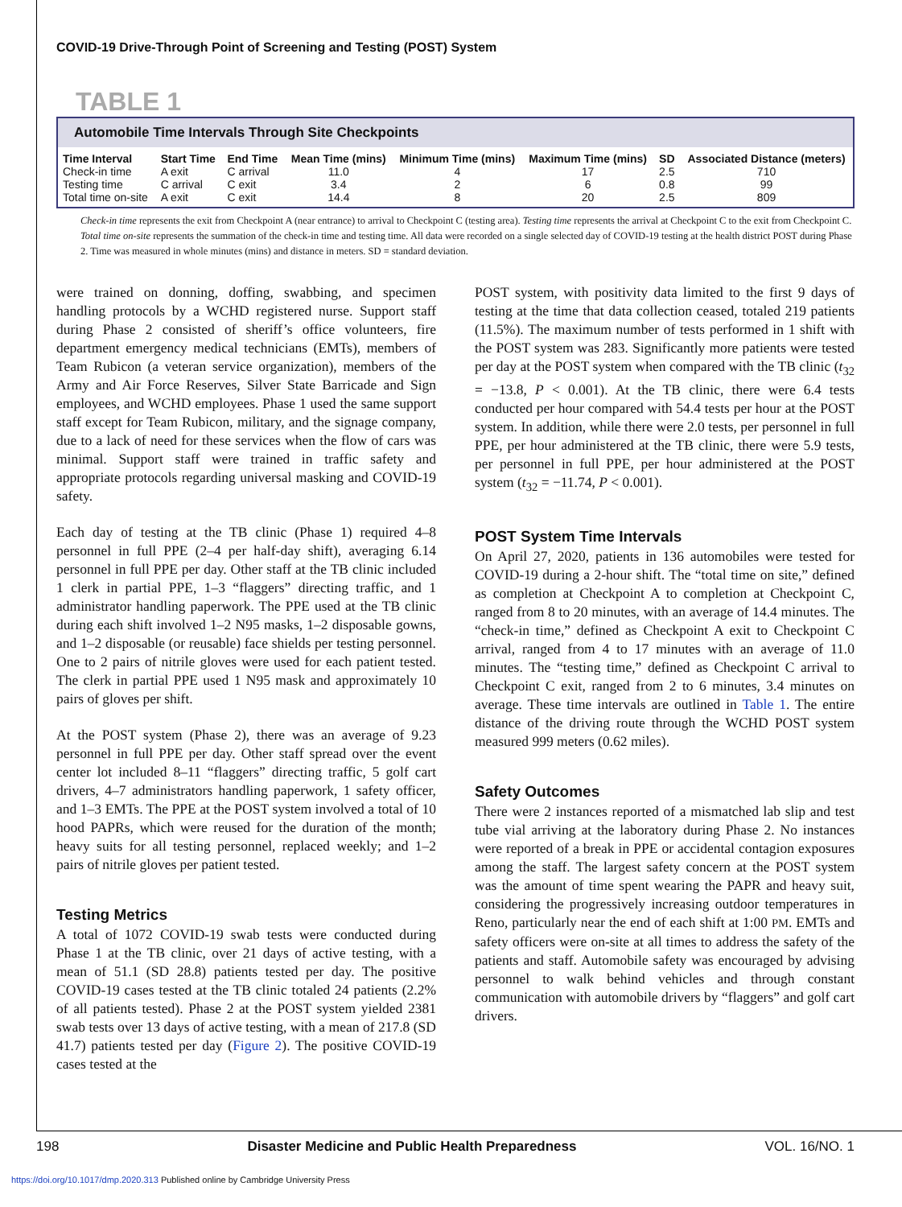COVID-19 Drive-Through Point of Screening and Testing (POST) System
TABLE 1
Automobile Time Intervals Through Site Checkpoints
| Time Interval | Start Time | End Time | Mean Time (mins) | Minimum Time (mins) | Maximum Time (mins) | SD | Associated Distance (meters) |
| --- | --- | --- | --- | --- | --- | --- | --- |
| Check-in time | A exit | C arrival | 11.0 | 4 | 17 | 2.5 | 710 |
| Testing time | C arrival | C exit | 3.4 | 2 | 6 | 0.8 | 99 |
| Total time on-site | A exit | C exit | 14.4 | 8 | 20 | 2.5 | 809 |
Check-in time represents the exit from Checkpoint A (near entrance) to arrival to Checkpoint C (testing area). Testing time represents the arrival at Checkpoint C to the exit from Checkpoint C. Total time on-site represents the summation of the check-in time and testing time. All data were recorded on a single selected day of COVID-19 testing at the health district POST during Phase 2. Time was measured in whole minutes (mins) and distance in meters. SD = standard deviation.
were trained on donning, doffing, swabbing, and specimen handling protocols by a WCHD registered nurse. Support staff during Phase 2 consisted of sheriff’s office volunteers, fire department emergency medical technicians (EMTs), members of Team Rubicon (a veteran service organization), members of the Army and Air Force Reserves, Silver State Barricade and Sign employees, and WCHD employees. Phase 1 used the same support staff except for Team Rubicon, military, and the signage company, due to a lack of need for these services when the flow of cars was minimal. Support staff were trained in traffic safety and appropriate protocols regarding universal masking and COVID-19 safety.
Each day of testing at the TB clinic (Phase 1) required 4–8 personnel in full PPE (2–4 per half-day shift), averaging 6.14 personnel in full PPE per day. Other staff at the TB clinic included 1 clerk in partial PPE, 1–3 “flaggers” directing traffic, and 1 administrator handling paperwork. The PPE used at the TB clinic during each shift involved 1–2 N95 masks, 1–2 disposable gowns, and 1–2 disposable (or reusable) face shields per testing personnel. One to 2 pairs of nitrile gloves were used for each patient tested. The clerk in partial PPE used 1 N95 mask and approximately 10 pairs of gloves per shift.
At the POST system (Phase 2), there was an average of 9.23 personnel in full PPE per day. Other staff spread over the event center lot included 8–11 “flaggers” directing traffic, 5 golf cart drivers, 4–7 administrators handling paperwork, 1 safety officer, and 1–3 EMTs. The PPE at the POST system involved a total of 10 hood PAPRs, which were reused for the duration of the month; heavy suits for all testing personnel, replaced weekly; and 1–2 pairs of nitrile gloves per patient tested.
Testing Metrics
A total of 1072 COVID-19 swab tests were conducted during Phase 1 at the TB clinic, over 21 days of active testing, with a mean of 51.1 (SD 28.8) patients tested per day. The positive COVID-19 cases tested at the TB clinic totaled 24 patients (2.2% of all patients tested). Phase 2 at the POST system yielded 2381 swab tests over 13 days of active testing, with a mean of 217.8 (SD 41.7) patients tested per day (Figure 2). The positive COVID-19 cases tested at the
POST system, with positivity data limited to the first 9 days of testing at the time that data collection ceased, totaled 219 patients (11.5%). The maximum number of tests performed in 1 shift with the POST system was 283. Significantly more patients were tested per day at the POST system when compared with the TB clinic (t<sub>32</sub> = −13.8, P < 0.001). At the TB clinic, there were 6.4 tests conducted per hour compared with 54.4 tests per hour at the POST system. In addition, while there were 2.0 tests, per personnel in full PPE, per hour administered at the TB clinic, there were 5.9 tests, per personnel in full PPE, per hour administered at the POST system (t<sub>32</sub> = −11.74, P < 0.001).
POST System Time Intervals
On April 27, 2020, patients in 136 automobiles were tested for COVID-19 during a 2-hour shift. The “total time on site,” defined as completion at Checkpoint A to completion at Checkpoint C, ranged from 8 to 20 minutes, with an average of 14.4 minutes. The “check-in time,” defined as Checkpoint A exit to Checkpoint C arrival, ranged from 4 to 17 minutes with an average of 11.0 minutes. The “testing time,” defined as Checkpoint C arrival to Checkpoint C exit, ranged from 2 to 6 minutes, 3.4 minutes on average. These time intervals are outlined in Table 1. The entire distance of the driving route through the WCHD POST system measured 999 meters (0.62 miles).
Safety Outcomes
There were 2 instances reported of a mismatched lab slip and test tube vial arriving at the laboratory during Phase 2. No instances were reported of a break in PPE or accidental contagion exposures among the staff. The largest safety concern at the POST system was the amount of time spent wearing the PAPR and heavy suit, considering the progressively increasing outdoor temperatures in Reno, particularly near the end of each shift at 1:00 PM. EMTs and safety officers were on-site at all times to address the safety of the patients and staff. Automobile safety was encouraged by advising personnel to walk behind vehicles and through constant communication with automobile drivers by “flaggers” and golf cart drivers.
198 Disaster Medicine and Public Health Preparedness VOL. 16/NO. 1
https://doi.org/10.1017/dmp.2020.313 Published online by Cambridge University Press